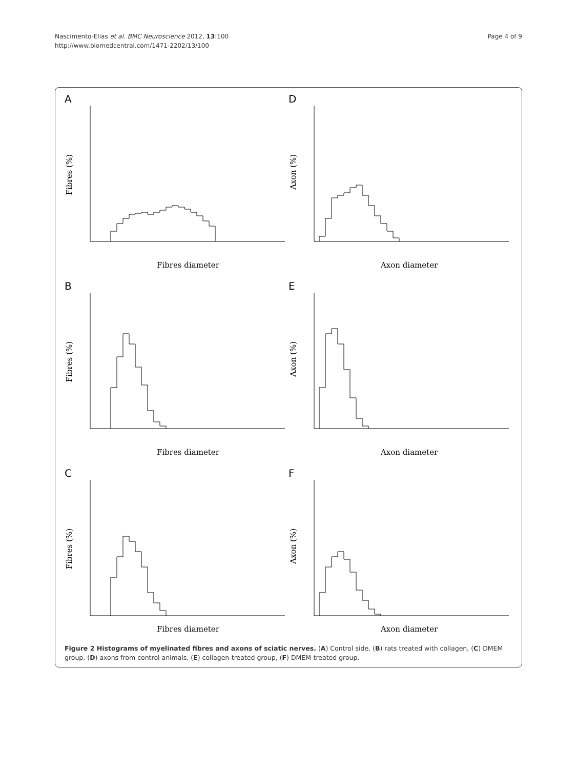Nascimento-Elias et al. BMC Neuroscience 2012, 13:100
http://www.biomedcentral.com/1471-2202/13/100
Page 4 of 9
A
Fibres (%)
Fibres diameter
D
Axon (%)
Axon diameter
B
Fibres (%)
Fibres diameter
E
Axon (%)
Axon diameter
C
Fibres (%)
Fibres diameter
F
Axon (%)
Axon diameter
Figure 2 Histograms of myelinated fibres and axons of sciatic nerves. (A) Control side, (B) rats treated with collagen, (C) DMEM group, (D) axons from control animals, (E) collagen-treated group, (F) DMEM-treated group.